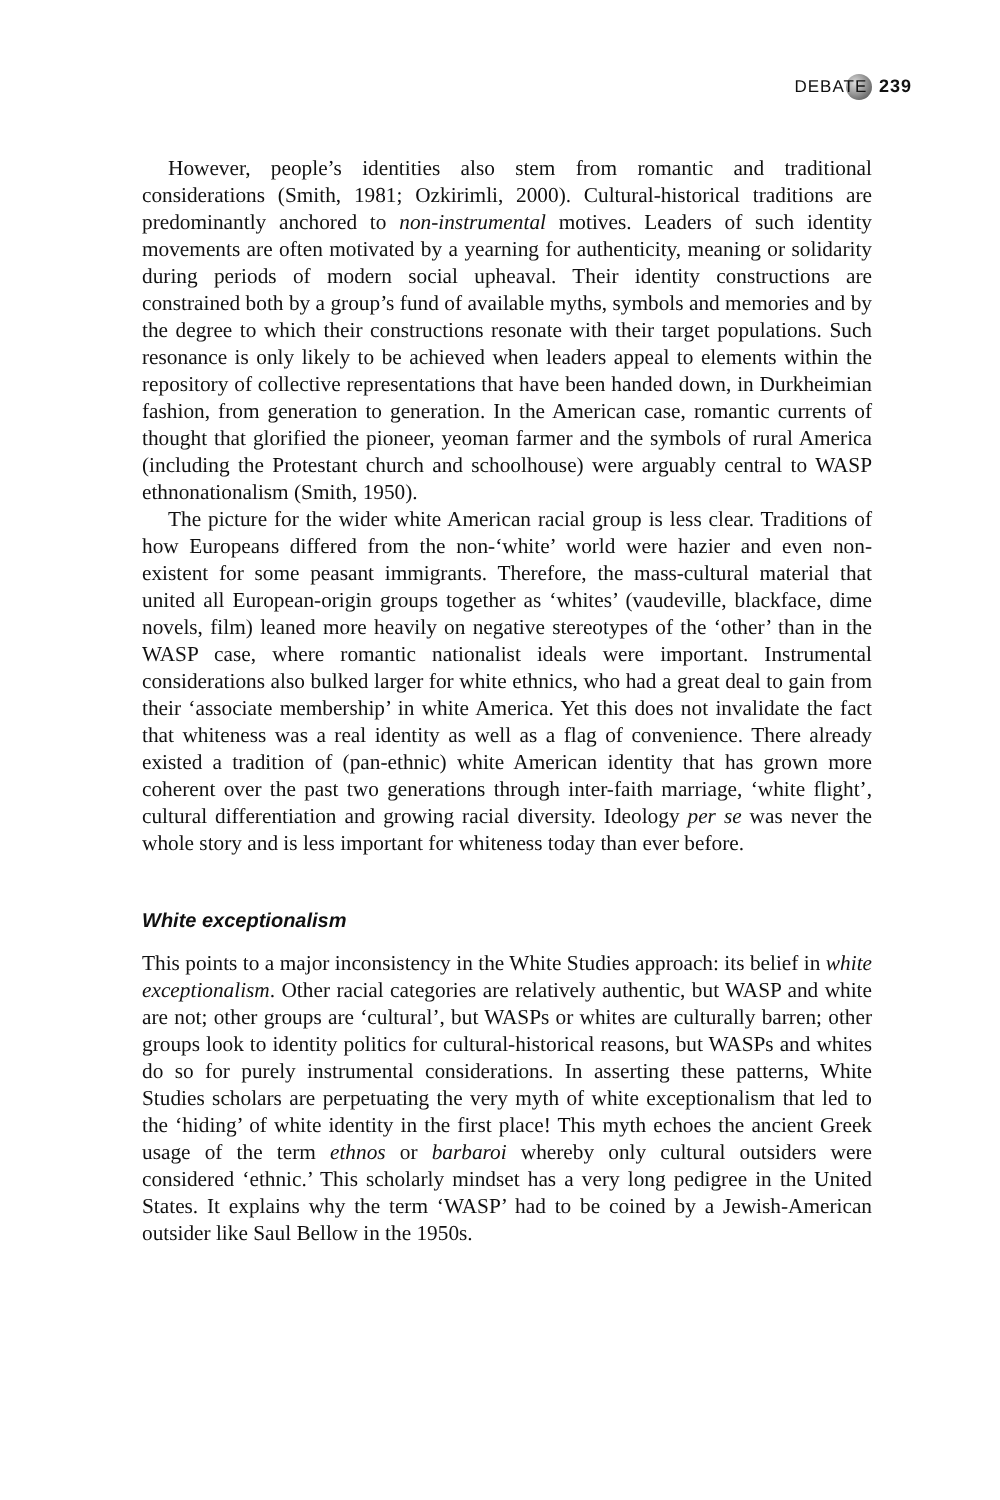DEBATE 239
However, people’s identities also stem from romantic and traditional considerations (Smith, 1981; Ozkirimli, 2000). Cultural-historical traditions are predominantly anchored to non-instrumental motives. Leaders of such identity movements are often motivated by a yearning for authenticity, meaning or solidarity during periods of modern social upheaval. Their identity constructions are constrained both by a group’s fund of available myths, symbols and memories and by the degree to which their constructions resonate with their target populations. Such resonance is only likely to be achieved when leaders appeal to elements within the repository of collective representations that have been handed down, in Durkheimian fashion, from generation to generation. In the American case, romantic currents of thought that glorified the pioneer, yeoman farmer and the symbols of rural America (including the Protestant church and schoolhouse) were arguably central to WASP ethnonationalism (Smith, 1950).
The picture for the wider white American racial group is less clear. Traditions of how Europeans differed from the non-‘white’ world were hazier and even non-existent for some peasant immigrants. Therefore, the mass-cultural material that united all European-origin groups together as ‘whites’ (vaudeville, blackface, dime novels, film) leaned more heavily on negative stereotypes of the ‘other’ than in the WASP case, where romantic nationalist ideals were important. Instrumental considerations also bulked larger for white ethnics, who had a great deal to gain from their ‘associate membership’ in white America. Yet this does not invalidate the fact that whiteness was a real identity as well as a flag of convenience. There already existed a tradition of (pan-ethnic) white American identity that has grown more coherent over the past two generations through inter-faith marriage, ‘white flight’, cultural differentiation and growing racial diversity. Ideology per se was never the whole story and is less important for whiteness today than ever before.
White exceptionalism
This points to a major inconsistency in the White Studies approach: its belief in white exceptionalism. Other racial categories are relatively authentic, but WASP and white are not; other groups are ‘cultural’, but WASPs or whites are culturally barren; other groups look to identity politics for cultural-historical reasons, but WASPs and whites do so for purely instrumental considerations. In asserting these patterns, White Studies scholars are perpetuating the very myth of white exceptionalism that led to the ‘hiding’ of white identity in the first place! This myth echoes the ancient Greek usage of the term ethnos or barbaroi whereby only cultural outsiders were considered ‘ethnic.’ This scholarly mindset has a very long pedigree in the United States. It explains why the term ‘WASP’ had to be coined by a Jewish-American outsider like Saul Bellow in the 1950s.